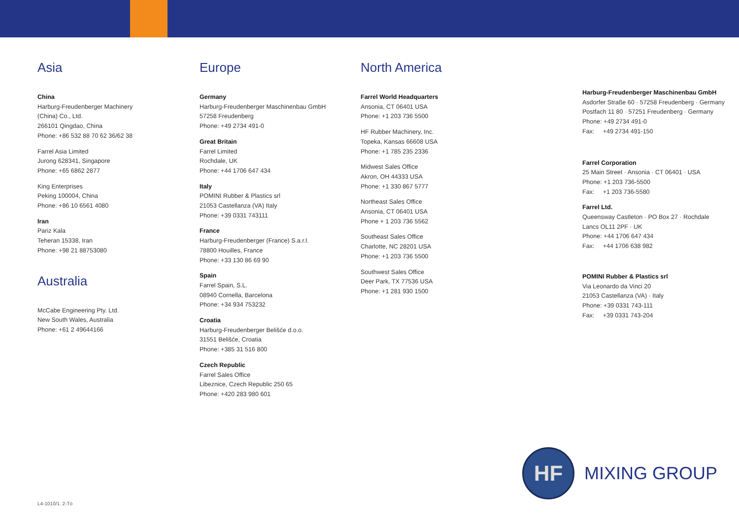Asia
China
Harburg-Freudenberger Machinery
(China) Co., Ltd.
266101 Qingdao, China
Phone: +86 532 88 70 62 36/62 38
Farrel Asia Limited
Jurong 628341, Singapore
Phone: +65 6862 2877
King Enterprises
Peking 100004, China
Phone: +86 10 6561 4080
Iran
Pariz Kala
Teheran 15338, Iran
Phone: +98 21 88753080
Australia
McCabe Engineering Pty. Ltd.
New South Wales, Australia
Phone: +61 2 49644166
Europe
Germany
Harburg-Freudenberger Maschinenbau GmbH
57258 Freudenberg
Phone: +49 2734 491-0
Great Britain
Farrel Limited
Rochdale, UK
Phone: +44 1706 647 434
Italy
POMINI Rubber & Plastics srl
21053 Castellanza (VA) Italy
Phone: +39 0331 743111
France
Harburg-Freudenberger (France) S.a.r.l.
78800 Houilles, France
Phone: +33 130 86 69 90
Spain
Farrel Spain, S.L.
08940 Cornella, Barcelona
Phone: +34 934 753232
Croatia
Harburg-Freudenberger Belišće d.o.o.
31551 Belišće, Croatia
Phone: +385 31 516 800
Czech Republic
Farrel Sales Office
Libeznice, Czech Republic 250 65
Phone: +420 283 980 601
North America
Farrel World Headquarters
Ansonia, CT 06401 USA
Phone: +1 203 736 5500
HF Rubber Machinery, Inc.
Topeka, Kansas 66608 USA
Phone: +1 785 235 2336
Midwest Sales Office
Akron, OH 44333 USA
Phone: +1 330 867 5777
Northeast Sales Office
Ansonia, CT 06401 USA
Phone + 1 203 736 5562
Southeast Sales Office
Charlotte, NC 28201 USA
Phone: +1 203 736 5500
Southwest Sales Office
Deer Park, TX 77536 USA
Phone: +1 281 930 1500
Harburg-Freudenberger Maschinenbau GmbH
Asdorfer Straße 60 · 57258 Freudenberg · Germany
Postfach 11 80 · 57251 Freudenberg · Germany
Phone: +49 2734 491-0
Fax: +49 2734 491-150
Farrel Corporation
25 Main Street · Ansonia · CT 06401 · USA
Phone: +1 203 736-5500
Fax: +1 203 736-5580
Farrel Ltd.
Queensway Castleton · PO Box 27 · Rochdale
Lancs OL11 2PF · UK
Phone: +44 1706 647 434
Fax: +44 1706 638 982
POMINI Rubber & Plastics srl
Via Leonardo da Vinci 20
21053 Castellanza (VA) · Italy
Phone: +39 0331 743-111
Fax: +39 0331 743-204
HF
MIXING GROUP
L4-1010/1. 2-Tö